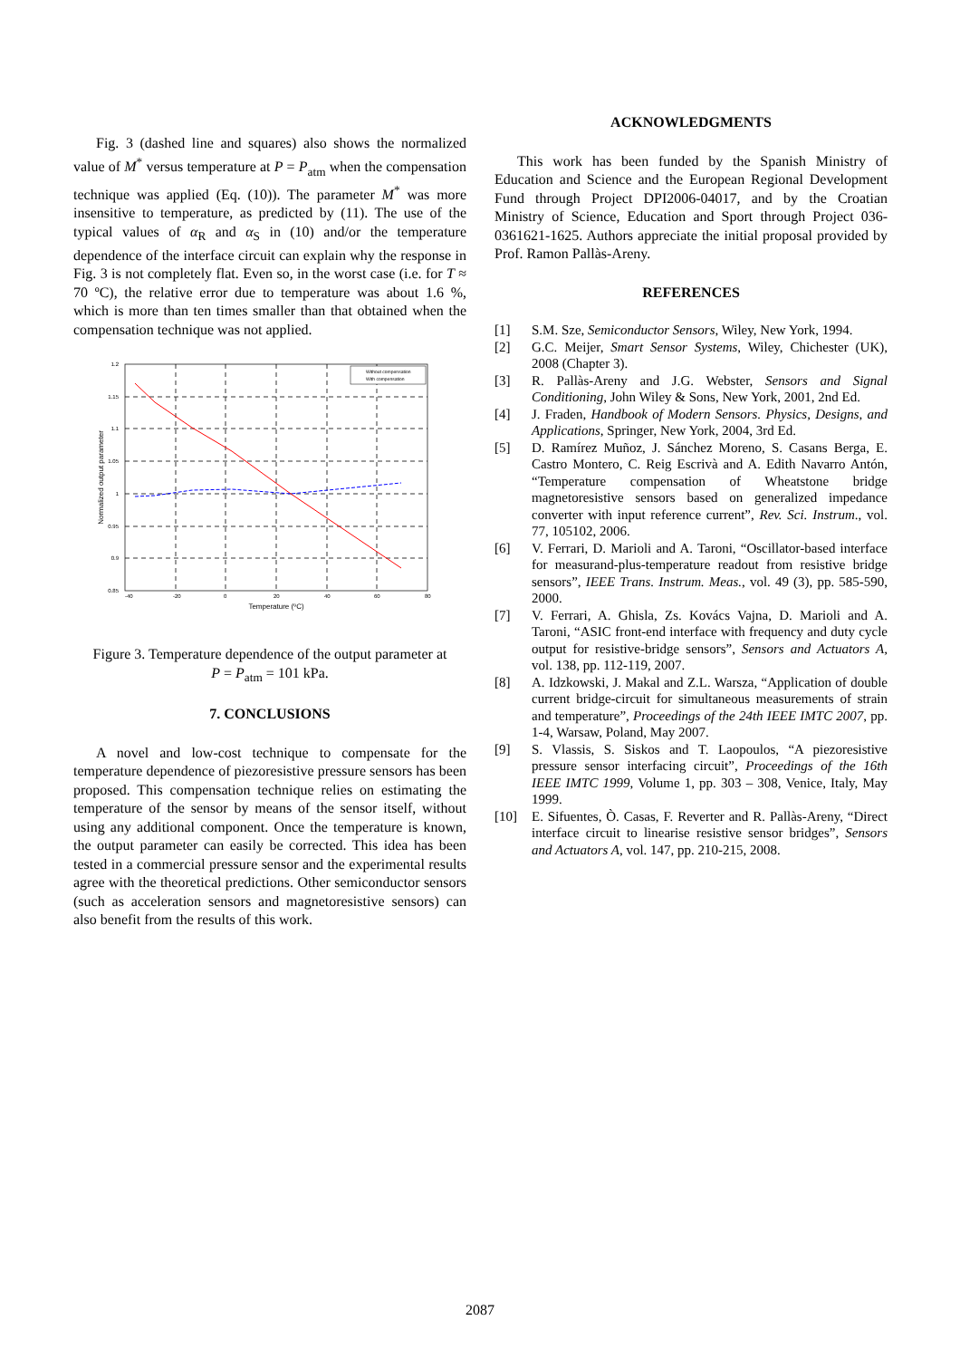Fig. 3 (dashed line and squares) also shows the normalized value of M<sup>*</sup> versus temperature at P = P<sub>atm</sub> when the compensation technique was applied (Eq. (10)). The parameter M<sup>*</sup> was more insensitive to temperature, as predicted by (11). The use of the typical values of α<sub>R</sub> and α<sub>S</sub> in (10) and/or the temperature dependence of the interface circuit can explain why the response in Fig. 3 is not completely flat. Even so, in the worst case (i.e. for T ≈ 70 ºC), the relative error due to temperature was about 1.6 %, which is more than ten times smaller than that obtained when the compensation technique was not applied.
1.2
1.15
1.1
1.05
1
0.95
0.9
0.85
-40
-20
0
20
40
60
80
Temperature (ºC)
Normalized output parameter
Without compensation
With compensation
Figure 3. Temperature dependence of the output parameter at
P = P<sub>atm</sub> = 101 kPa.
7. CONCLUSIONS
A novel and low-cost technique to compensate for the temperature dependence of piezoresistive pressure sensors has been proposed. This compensation technique relies on estimating the temperature of the sensor by means of the sensor itself, without using any additional component. Once the temperature is known, the output parameter can easily be corrected. This idea has been tested in a commercial pressure sensor and the experimental results agree with the theoretical predictions. Other semiconductor sensors (such as acceleration sensors and magnetoresistive sensors) can also benefit from the results of this work.
ACKNOWLEDGMENTS
This work has been funded by the Spanish Ministry of Education and Science and the European Regional Development Fund through Project DPI2006-04017, and by the Croatian Ministry of Science, Education and Sport through Project 036-0361621-1625. Authors appreciate the initial proposal provided by Prof. Ramon Pallàs-Areny.
REFERENCES
[1] S.M. Sze, Semiconductor Sensors, Wiley, New York, 1994.
[2] G.C. Meijer, Smart Sensor Systems, Wiley, Chichester (UK), 2008 (Chapter 3).
[3] R. Pallàs-Areny and J.G. Webster, Sensors and Signal Conditioning, John Wiley & Sons, New York, 2001, 2nd Ed.
[4] J. Fraden, Handbook of Modern Sensors. Physics, Designs, and Applications, Springer, New York, 2004, 3rd Ed.
[5] D. Ramírez Muñoz, J. Sánchez Moreno, S. Casans Berga, E. Castro Montero, C. Reig Escrivà and A. Edith Navarro Antón, “Temperature compensation of Wheatstone bridge magnetoresistive sensors based on generalized impedance converter with input reference current”, Rev. Sci. Instrum., vol. 77, 105102, 2006.
[6] V. Ferrari, D. Marioli and A. Taroni, “Oscillator-based interface for measurand-plus-temperature readout from resistive bridge sensors”, IEEE Trans. Instrum. Meas., vol. 49 (3), pp. 585-590, 2000.
[7] V. Ferrari, A. Ghisla, Zs. Kovács Vajna, D. Marioli and A. Taroni, “ASIC front-end interface with frequency and duty cycle output for resistive-bridge sensors”, Sensors and Actuators A, vol. 138, pp. 112-119, 2007.
[8] A. Idzkowski, J. Makal and Z.L. Warsza, “Application of double current bridge-circuit for simultaneous measurements of strain and temperature”, Proceedings of the 24th IEEE IMTC 2007, pp. 1-4, Warsaw, Poland, May 2007.
[9] S. Vlassis, S. Siskos and T. Laopoulos, “A piezoresistive pressure sensor interfacing circuit”, Proceedings of the 16th IEEE IMTC 1999, Volume 1, pp. 303 – 308, Venice, Italy, May 1999.
[10] E. Sifuentes, Ò. Casas, F. Reverter and R. Pallàs-Areny, “Direct interface circuit to linearise resistive sensor bridges”, Sensors and Actuators A, vol. 147, pp. 210-215, 2008.
2087